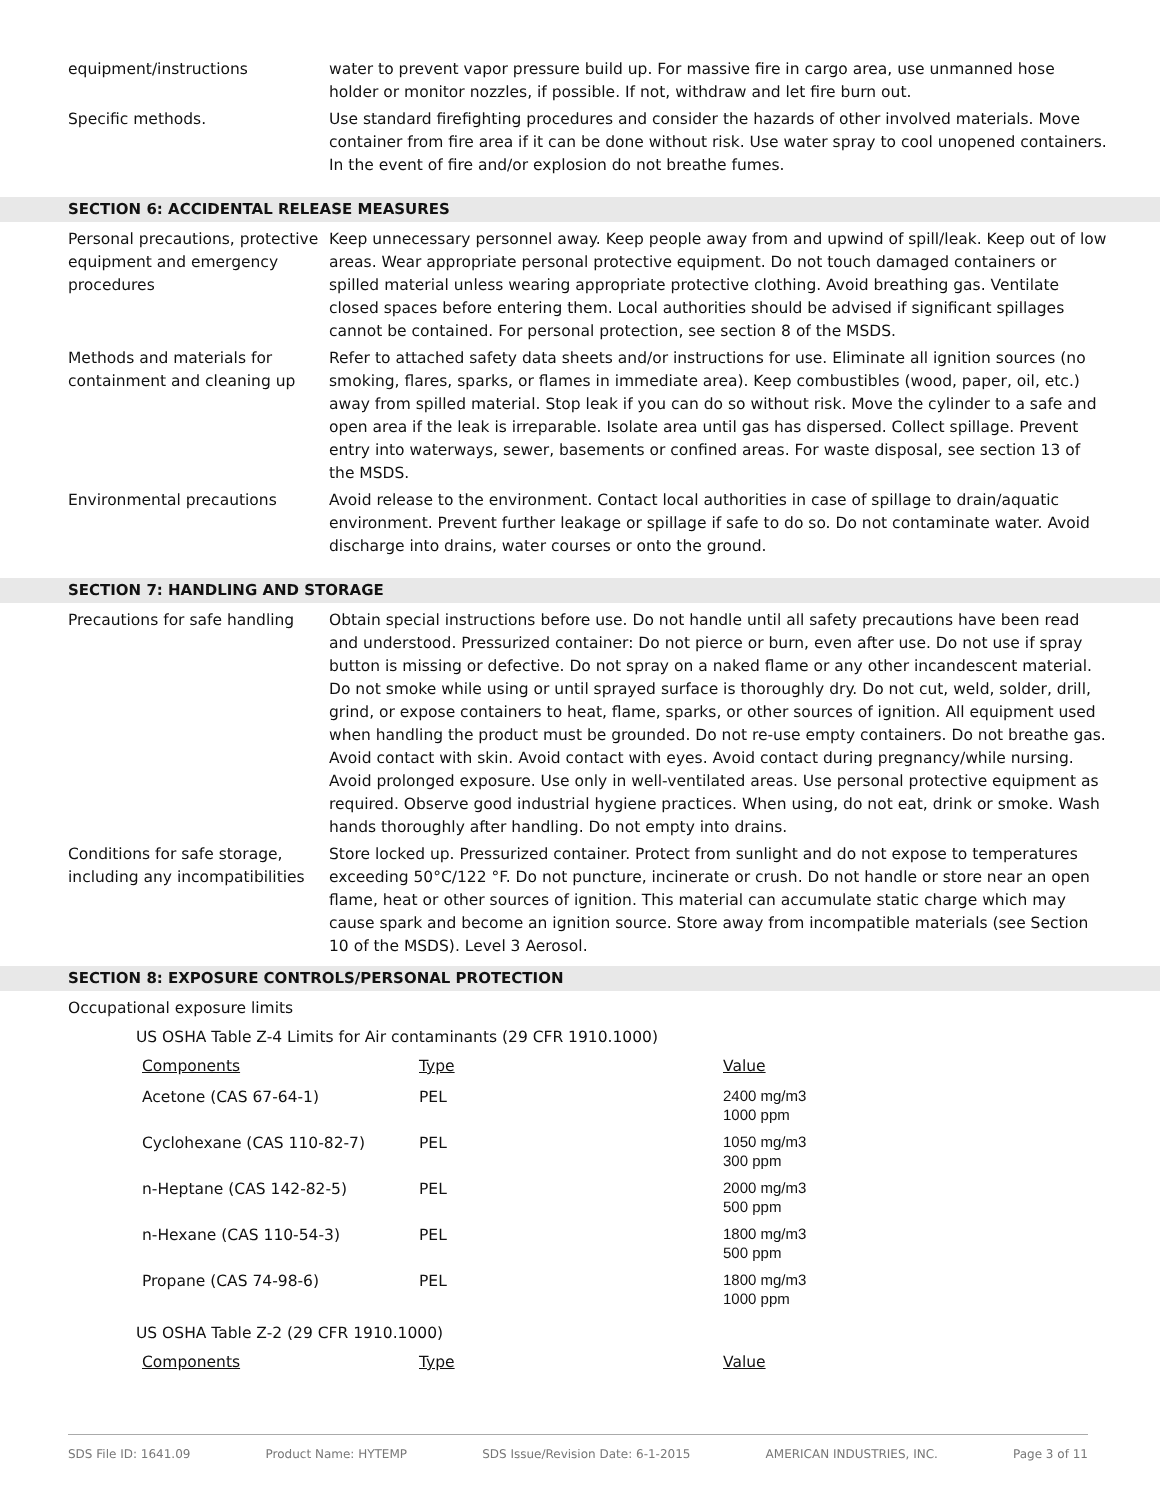equipment/instructions water to prevent vapor pressure build up. For massive fire in cargo area, use unmanned hose holder or monitor nozzles, if possible. If not, withdraw and let fire burn out.
Specific methods. Use standard firefighting procedures and consider the hazards of other involved materials. Move container from fire area if it can be done without risk. Use water spray to cool unopened containers. In the event of fire and/or explosion do not breathe fumes.
SECTION 6: ACCIDENTAL RELEASE MEASURES
Personal precautions, protective equipment and emergency procedures
Keep unnecessary personnel away. Keep people away from and upwind of spill/leak. Keep out of low areas. Wear appropriate personal protective equipment. Do not touch damaged containers or spilled material unless wearing appropriate protective clothing. Avoid breathing gas. Ventilate closed spaces before entering them. Local authorities should be advised if significant spillages cannot be contained. For personal protection, see section 8 of the MSDS.
Methods and materials for containment and cleaning up
Refer to attached safety data sheets and/or instructions for use. Eliminate all ignition sources (no smoking, flares, sparks, or flames in immediate area). Keep combustibles (wood, paper, oil, etc.) away from spilled material. Stop leak if you can do so without risk. Move the cylinder to a safe and open area if the leak is irreparable. Isolate area until gas has dispersed. Collect spillage. Prevent entry into waterways, sewer, basements or confined areas. For waste disposal, see section 13 of the MSDS.
Environmental precautions Avoid release to the environment. Contact local authorities in case of spillage to drain/aquatic environment. Prevent further leakage or spillage if safe to do so. Do not contaminate water. Avoid discharge into drains, water courses or onto the ground.
SECTION 7: HANDLING AND STORAGE
Precautions for safe handling
Obtain special instructions before use. Do not handle until all safety precautions have been read and understood. Pressurized container: Do not pierce or burn, even after use. Do not use if spray button is missing or defective. Do not spray on a naked flame or any other incandescent material. Do not smoke while using or until sprayed surface is thoroughly dry. Do not cut, weld, solder, drill, grind, or expose containers to heat, flame, sparks, or other sources of ignition. All equipment used when handling the product must be grounded. Do not re-use empty containers. Do not breathe gas. Avoid contact with skin. Avoid contact with eyes. Avoid contact during pregnancy/while nursing. Avoid prolonged exposure. Use only in well-ventilated areas. Use personal protective equipment as required. Observe good industrial hygiene practices. When using, do not eat, drink or smoke. Wash hands thoroughly after handling. Do not empty into drains.
Conditions for safe storage, including any incompatibilities
Store locked up. Pressurized container. Protect from sunlight and do not expose to temperatures exceeding 50°C/122 °F. Do not puncture, incinerate or crush. Do not handle or store near an open flame, heat or other sources of ignition. This material can accumulate static charge which may cause spark and become an ignition source. Store away from incompatible materials (see Section 10 of the MSDS). Level 3 Aerosol.
SECTION 8: EXPOSURE CONTROLS/PERSONAL PROTECTION
Occupational exposure limits
US OSHA Table Z-4 Limits for Air contaminants (29 CFR 1910.1000)
| Components | Type | Value |
| --- | --- | --- |
| Acetone (CAS 67-64-1) | PEL | 2400 mg/m3 1000 ppm |
| Cyclohexane (CAS 110-82-7) | PEL | 1050 mg/m3 300 ppm |
| n-Heptane (CAS 142-82-5) | PEL | 2000 mg/m3 500 ppm |
| n-Hexane (CAS 110-54-3) | PEL | 1800 mg/m3 500 ppm |
| Propane (CAS 74-98-6) | PEL | 1800 mg/m3 1000 ppm |
US OSHA Table Z-2 (29 CFR 1910.1000)
| Components | Type | Value |
| --- | --- | --- |
SDS File ID: 1641.09 Product Name: HYTEMP SDS Issue/Revision Date: 6-1-2015 AMERICAN INDUSTRIES, INC. Page 3 of 11